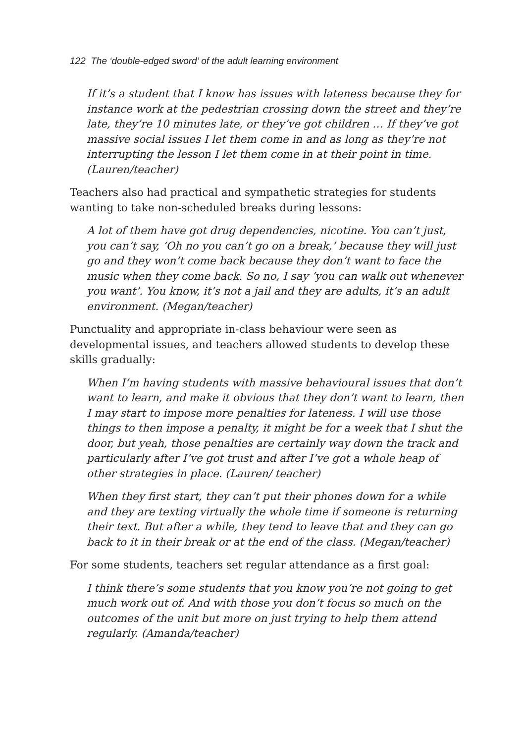122 The ‘double-edged sword’ of the adult learning environment
If it’s a student that I know has issues with lateness because they for instance work at the pedestrian crossing down the street and they’re late, they’re 10 minutes late, or they’ve got children … If they’ve got massive social issues I let them come in and as long as they’re not interrupting the lesson I let them come in at their point in time. (Lauren/teacher)
Teachers also had practical and sympathetic strategies for students wanting to take non-scheduled breaks during lessons:
A lot of them have got drug dependencies, nicotine. You can’t just, you can’t say, ‘Oh no you can’t go on a break,’ because they will just go and they won’t come back because they don’t want to face the music when they come back. So no, I say ‘you can walk out whenever you want’. You know, it’s not a jail and they are adults, it’s an adult environment. (Megan/teacher)
Punctuality and appropriate in-class behaviour were seen as developmental issues, and teachers allowed students to develop these skills gradually:
When I’m having students with massive behavioural issues that don’t want to learn, and make it obvious that they don’t want to learn, then I may start to impose more penalties for lateness. I will use those things to then impose a penalty, it might be for a week that I shut the door, but yeah, those penalties are certainly way down the track and particularly after I’ve got trust and after I’ve got a whole heap of other strategies in place. (Lauren/ teacher)
When they first start, they can’t put their phones down for a while and they are texting virtually the whole time if someone is returning their text. But after a while, they tend to leave that and they can go back to it in their break or at the end of the class. (Megan/teacher)
For some students, teachers set regular attendance as a first goal:
I think there’s some students that you know you’re not going to get much work out of. And with those you don’t focus so much on the outcomes of the unit but more on just trying to help them attend regularly. (Amanda/teacher)